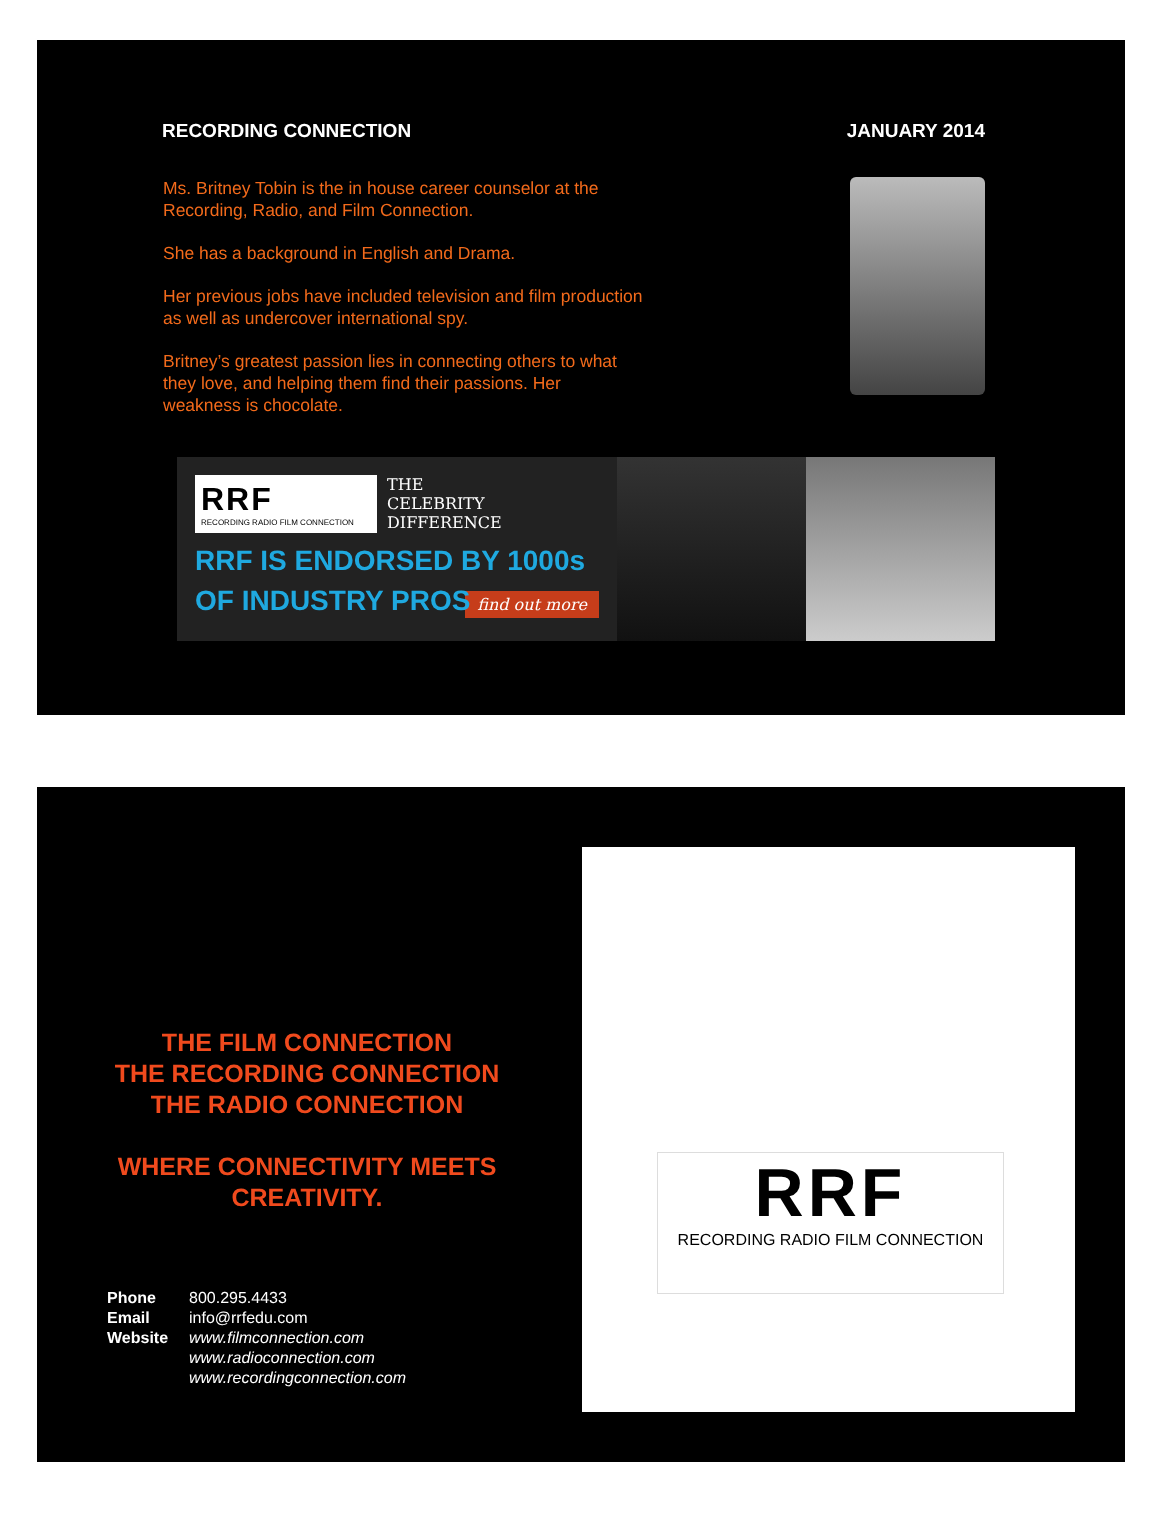RECORDING CONNECTION JANUARY 2014
Ms. Britney Tobin is the in house career counselor at the Recording, Radio, and Film Connection.
She has a background in English and Drama.
Her previous jobs have included television and film production as well as undercover international spy.
Britney’s greatest passion lies in connecting others to what they love, and helping them find their passions. Her weakness is chocolate.
RRF
RECORDING RADIO FILM CONNECTION THE
CELEBRITY
DIFFERENCE
RRF IS ENDORSED BY 1000s
OF INDUSTRY PROS
find out more
THE FILM CONNECTION
THE RECORDING CONNECTION
THE RADIO CONNECTION
WHERE CONNECTIVITY MEETS
CREATIVITY.
Phone
Email
Website
800.295.4433
info@rrfedu.com
www.filmconnection.com
www.radioconnection.com
www.recordingconnection.com
RRF
RECORDING RADIO FILM CONNECTION